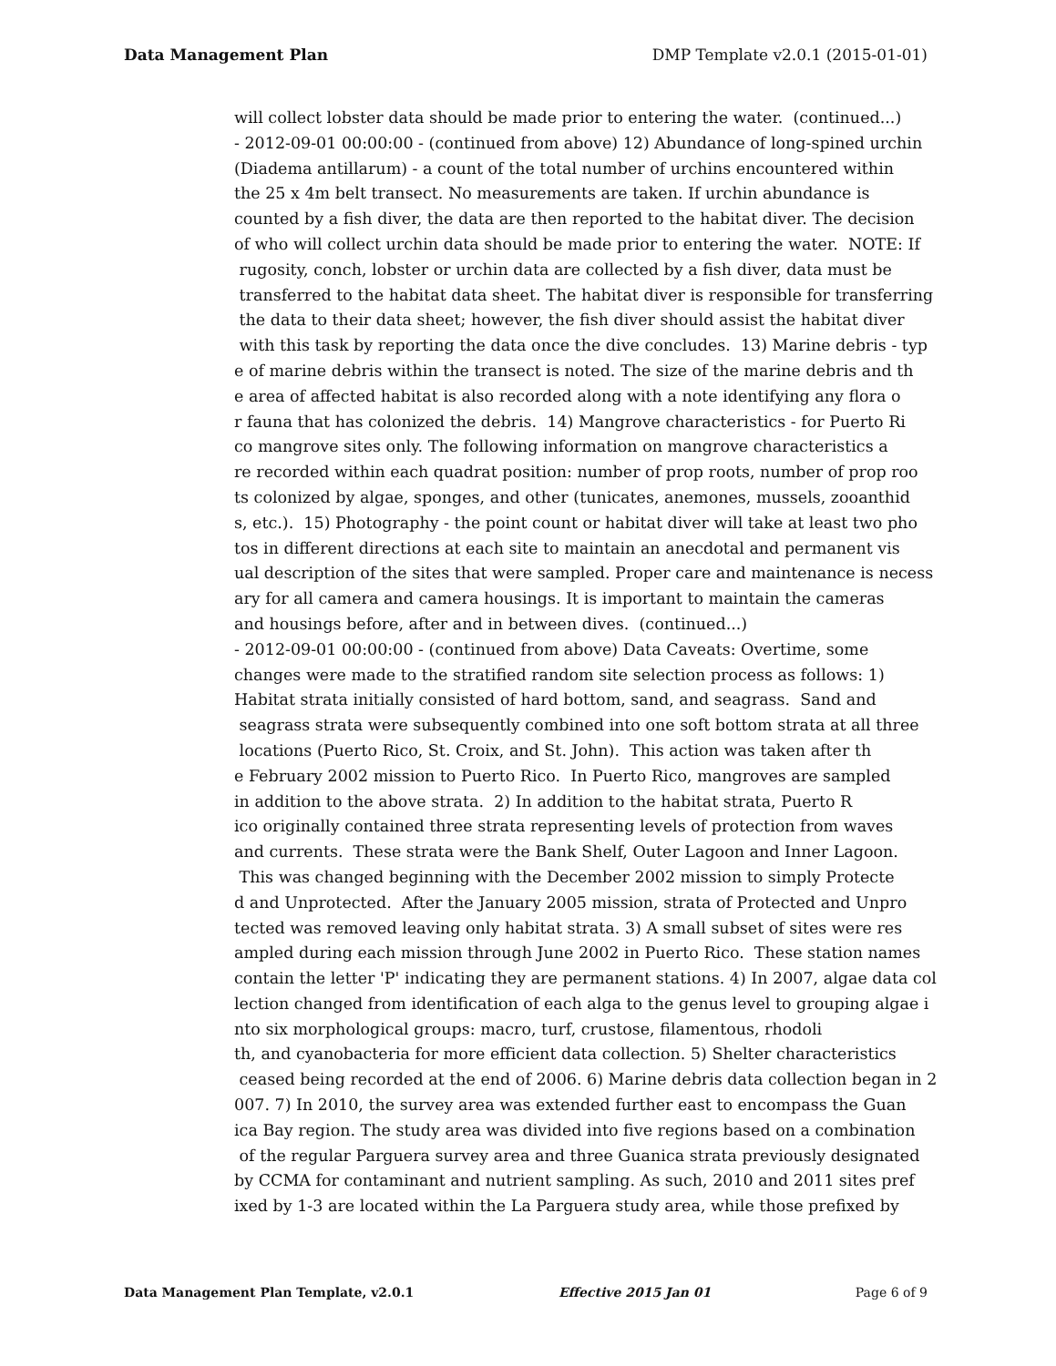Data Management Plan DMP Template v2.0.1 (2015-01-01)
will collect lobster data should be made prior to entering the water. (continued...) - 2012-09-01 00:00:00 - (continued from above) 12) Abundance of long-spined urchin (Diadema antillarum) - a count of the total number of urchins encountered within the 25 x 4m belt transect. No measurements are taken. If urchin abundance is counted by a fish diver, the data are then reported to the habitat diver. The decision of who will collect urchin data should be made prior to entering the water. NOTE: If rugosity, conch, lobster or urchin data are collected by a fish diver, data must be transferred to the habitat data sheet. The habitat diver is responsible for transferring the data to their data sheet; however, the fish diver should assist the habitat diver with this task by reporting the data once the dive concludes. 13) Marine debris - typ e of marine debris within the transect is noted. The size of the marine debris and th e area of affected habitat is also recorded along with a note identifying any flora o r fauna that has colonized the debris. 14) Mangrove characteristics - for Puerto Ri co mangrove sites only. The following information on mangrove characteristics a re recorded within each quadrat position: number of prop roots, number of prop roo ts colonized by algae, sponges, and other (tunicates, anemones, mussels, zooanthid s, etc.). 15) Photography - the point count or habitat diver will take at least two pho tos in different directions at each site to maintain an anecdotal and permanent vis ual description of the sites that were sampled. Proper care and maintenance is necess ary for all camera and camera housings. It is important to maintain the cameras and housings before, after and in between dives. (continued...) - 2012-09-01 00:00:00 - (continued from above) Data Caveats: Overtime, some changes were made to the stratified random site selection process as follows: 1) Habitat strata initially consisted of hard bottom, sand, and seagrass. Sand and seagrass strata were subsequently combined into one soft bottom strata at all three locations (Puerto Rico, St. Croix, and St. John). This action was taken after th e February 2002 mission to Puerto Rico. In Puerto Rico, mangroves are sampled in addition to the above strata. 2) In addition to the habitat strata, Puerto R ico originally contained three strata representing levels of protection from waves and currents. These strata were the Bank Shelf, Outer Lagoon and Inner Lagoon. This was changed beginning with the December 2002 mission to simply Protecte d and Unprotected. After the January 2005 mission, strata of Protected and Unpro tected was removed leaving only habitat strata. 3) A small subset of sites were res ampled during each mission through June 2002 in Puerto Rico. These station names contain the letter 'P' indicating they are permanent stations. 4) In 2007, algae data col lection changed from identification of each alga to the genus level to grouping algae i nto six morphological groups: macro, turf, crustose, filamentous, rhodoli th, and cyanobacteria for more efficient data collection. 5) Shelter characteristics ceased being recorded at the end of 2006. 6) Marine debris data collection began in 2 007. 7) In 2010, the survey area was extended further east to encompass the Guan ica Bay region. The study area was divided into five regions based on a combination of the regular Parguera survey area and three Guanica strata previously designated by CCMA for contaminant and nutrient sampling. As such, 2010 and 2011 sites pref ixed by 1-3 are located within the La Parguera study area, while those prefixed by
Data Management Plan Template, v2.0.1 Effective 2015 Jan 01 Page 6 of 9